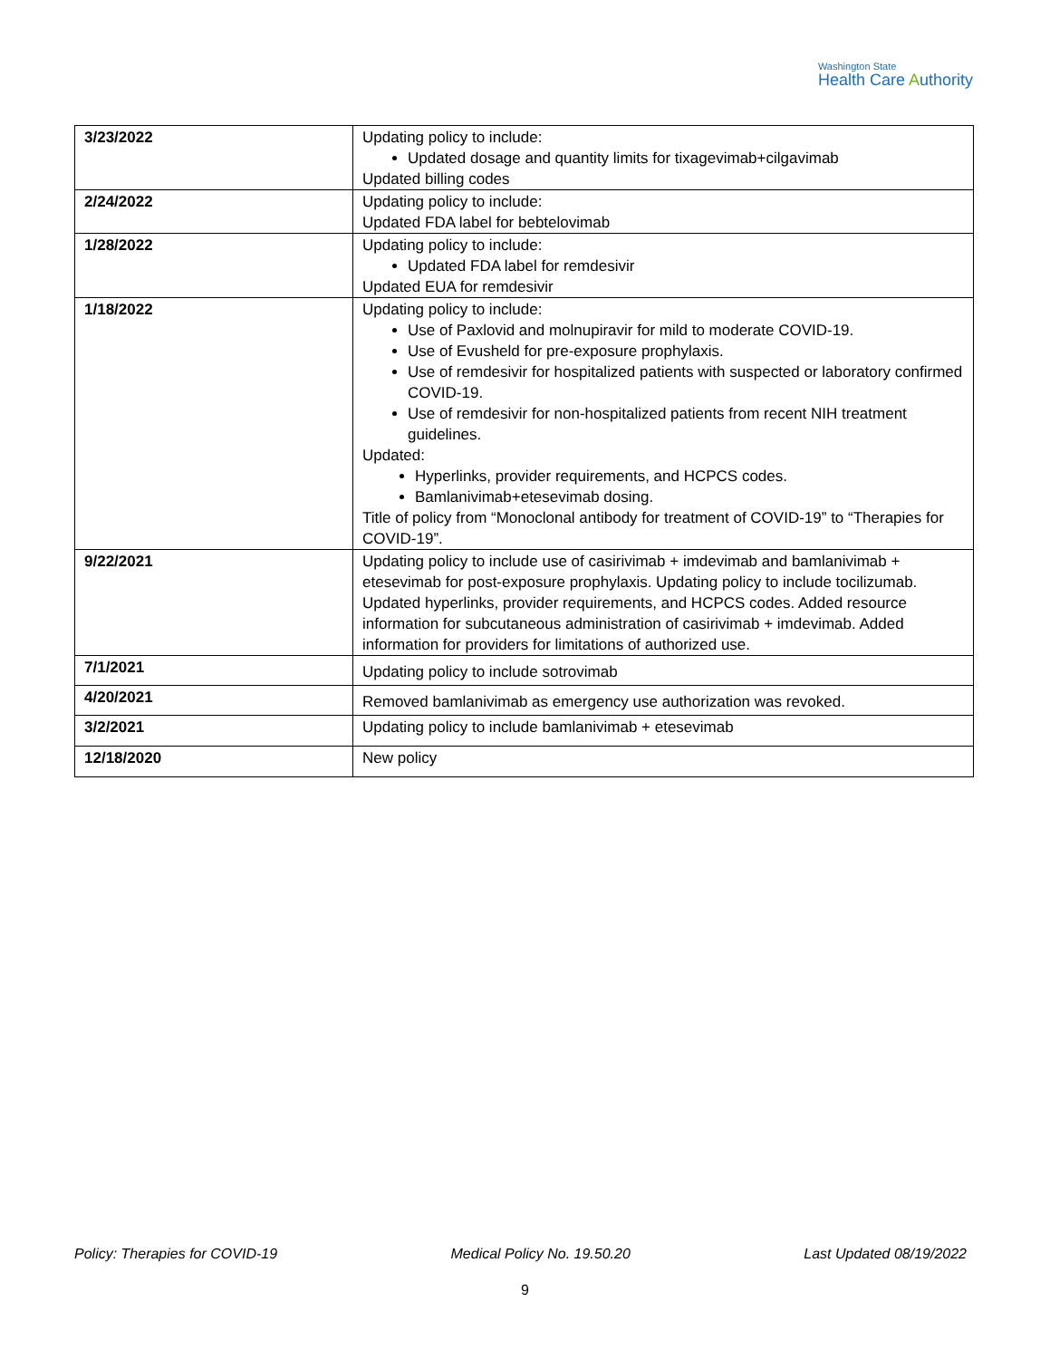Washington State
Health Care Authority
| 3/23/2022 | Updating policy to include: Updated dosage and quantity limits for tixagevimab+cilgavimab Updated billing codes |
| 2/24/2022 | Updating policy to include: Updated FDA label for bebtelovimab |
| 1/28/2022 | Updating policy to include: Updated FDA label for remdesivir Updated EUA for remdesivir |
| 1/18/2022 | Updating policy to include: Use of Paxlovid and molnupiravir for mild to moderate COVID-19. Use of Evusheld for pre-exposure prophylaxis. Use of remdesivir for hospitalized patients with suspected or laboratory confirmed COVID-19. Use of remdesivir for non-hospitalized patients from recent NIH treatment guidelines. Updated: Hyperlinks, provider requirements, and HCPCS codes. Bamlanivimab+etesevimab dosing. Title of policy from “Monoclonal antibody for treatment of COVID-19” to “Therapies for COVID-19”. |
| 9/22/2021 | Updating policy to include use of casirivimab + imdevimab and bamlanivimab + etesevimab for post-exposure prophylaxis. Updating policy to include tocilizumab. Updated hyperlinks, provider requirements, and HCPCS codes. Added resource information for subcutaneous administration of casirivimab + imdevimab. Added information for providers for limitations of authorized use. |
| 7/1/2021 | Updating policy to include sotrovimab |
| 4/20/2021 | Removed bamlanivimab as emergency use authorization was revoked. |
| 3/2/2021 | Updating policy to include bamlanivimab + etesevimab |
| 12/18/2020 | New policy |
Policy: Therapies for COVID-19 Medical Policy No. 19.50.20 Last Updated 08/19/2022
9